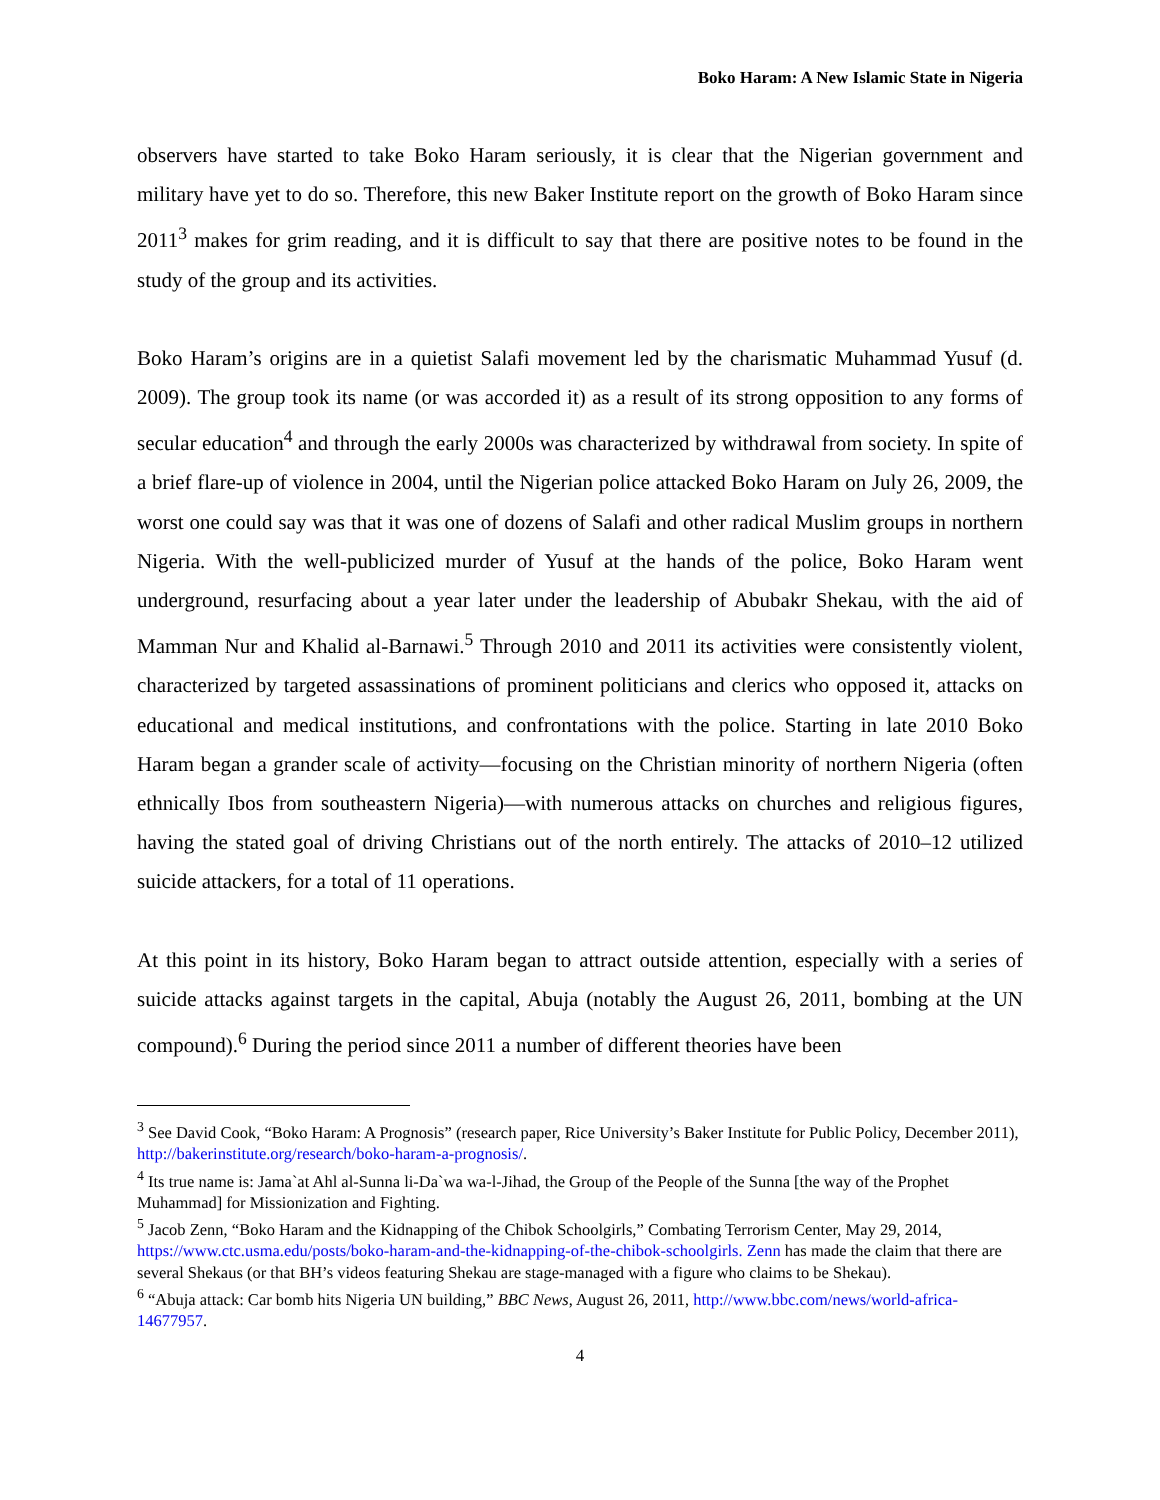Boko Haram: A New Islamic State in Nigeria
observers have started to take Boko Haram seriously, it is clear that the Nigerian government and military have yet to do so. Therefore, this new Baker Institute report on the growth of Boko Haram since 2011<sup>3</sup> makes for grim reading, and it is difficult to say that there are positive notes to be found in the study of the group and its activities.
Boko Haram’s origins are in a quietist Salafi movement led by the charismatic Muhammad Yusuf (d. 2009). The group took its name (or was accorded it) as a result of its strong opposition to any forms of secular education<sup>4</sup> and through the early 2000s was characterized by withdrawal from society. In spite of a brief flare-up of violence in 2004, until the Nigerian police attacked Boko Haram on July 26, 2009, the worst one could say was that it was one of dozens of Salafi and other radical Muslim groups in northern Nigeria. With the well-publicized murder of Yusuf at the hands of the police, Boko Haram went underground, resurfacing about a year later under the leadership of Abubakr Shekau, with the aid of Mamman Nur and Khalid al-Barnawi.<sup>5</sup> Through 2010 and 2011 its activities were consistently violent, characterized by targeted assassinations of prominent politicians and clerics who opposed it, attacks on educational and medical institutions, and confrontations with the police. Starting in late 2010 Boko Haram began a grander scale of activity—focusing on the Christian minority of northern Nigeria (often ethnically Ibos from southeastern Nigeria)—with numerous attacks on churches and religious figures, having the stated goal of driving Christians out of the north entirely. The attacks of 2010–12 utilized suicide attackers, for a total of 11 operations.
At this point in its history, Boko Haram began to attract outside attention, especially with a series of suicide attacks against targets in the capital, Abuja (notably the August 26, 2011, bombing at the UN compound).<sup>6</sup> During the period since 2011 a number of different theories have been
<sup>3</sup> See David Cook, “Boko Haram: A Prognosis” (research paper, Rice University’s Baker Institute for Public Policy, December 2011), http://bakerinstitute.org/research/boko-haram-a-prognosis/.
<sup>4</sup> Its true name is: Jama`at Ahl al-Sunna li-Da`wa wa-l-Jihad, the Group of the People of the Sunna [the way of the Prophet Muhammad] for Missionization and Fighting.
<sup>5</sup> Jacob Zenn, “Boko Haram and the Kidnapping of the Chibok Schoolgirls,” Combating Terrorism Center, May 29, 2014, https://www.ctc.usma.edu/posts/boko-haram-and-the-kidnapping-of-the-chibok-schoolgirls. Zenn has made the claim that there are several Shekaus (or that BH’s videos featuring Shekau are stage-managed with a figure who claims to be Shekau).
<sup>6</sup> “Abuja attack: Car bomb hits Nigeria UN building,” BBC News, August 26, 2011, http://www.bbc.com/news/world-africa-14677957.
4